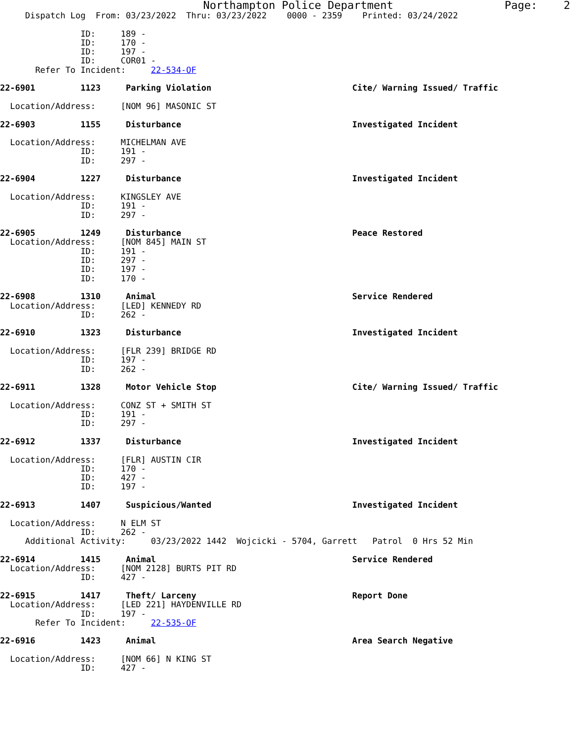Northampton Police Department                 Page:    2
     Dispatch Log  From: 03/23/2022  Thru: 03/23/2022    0000 - 2359    Printed: 03/24/2022

                ID:     189 -
                ID:     170 -
                ID:     197 -
                ID:     COR01 -
       Refer To Incident:     22-534-OF

22-6901         1123     Parking Violation                            Cite/ Warning Issued/ Traffic

  Location/Address:     [NOM 96] MASONIC ST

22-6903         1155     Disturbance                                  Investigated Incident

  Location/Address:     MICHELMAN AVE
                ID:     191 -
                ID:     297 -

22-6904         1227     Disturbance                                  Investigated Incident

  Location/Address:     KINGSLEY AVE
                ID:     191 -
                ID:     297 -

22-6905         1249     Disturbance                                  Peace Restored
  Location/Address:     [NOM 845] MAIN ST
                ID:     191 -
                ID:     297 -
                ID:     197 -
                ID:     170 -

22-6908         1310     Animal                                       Service Rendered
  Location/Address:     [LED] KENNEDY RD
                ID:     262 -

22-6910         1323     Disturbance                                  Investigated Incident

  Location/Address:     [FLR 239] BRIDGE RD
                ID:     197 -
                ID:     262 -

22-6911         1328     Motor Vehicle Stop                           Cite/ Warning Issued/ Traffic

  Location/Address:     CONZ ST + SMITH ST
                ID:     191 -
                ID:     297 -

22-6912         1337     Disturbance                                  Investigated Incident

  Location/Address:     [FLR] AUSTIN CIR
                ID:     170 -
                ID:     427 -
                ID:     197 -

22-6913         1407     Suspicious/Wanted                            Investigated Incident

  Location/Address:     N ELM ST
                ID:     262 -
     Additional Activity:     03/23/2022 1442  Wojcicki - 5704, Garrett   Patrol  0 Hrs 52 Min

22-6914         1415     Animal                                       Service Rendered
  Location/Address:     [NOM 2128] BURTS PIT RD
                ID:     427 -

22-6915         1417     Theft/ Larceny                               Report Done
  Location/Address:     [LED 221] HAYDENVILLE RD
                ID:     197 -
       Refer To Incident:     22-535-OF

22-6916         1423     Animal                                       Area Search Negative

  Location/Address:     [NOM 66] N KING ST
                ID:     427 -